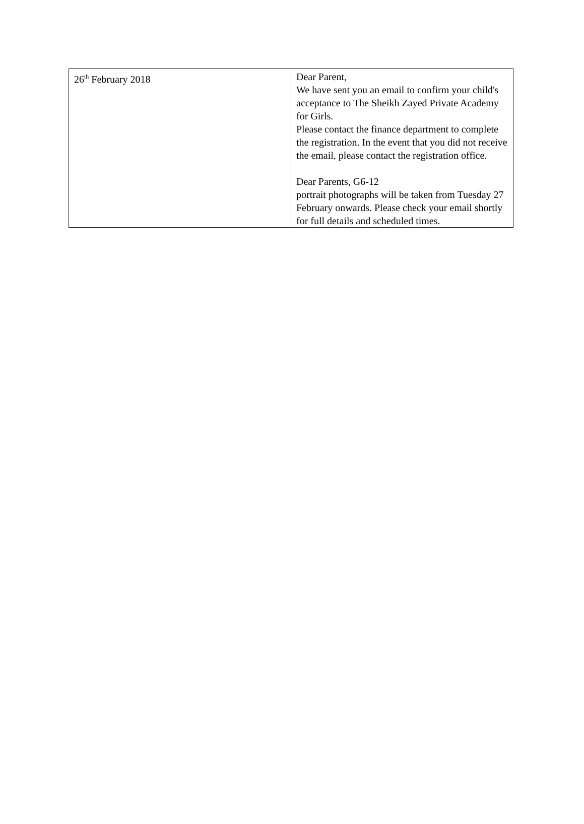| 26<sup>th</sup> February 2018 | Dear Parent, We have sent you an email to confirm your child's acceptance to The Sheikh Zayed Private Academy for Girls. Please contact the finance department to complete the registration. In the event that you did not receive the email, please contact the registration office. Dear Parents, G6-12 portrait photographs will be taken from Tuesday 27 February onwards. Please check your email shortly for full details and scheduled times. |